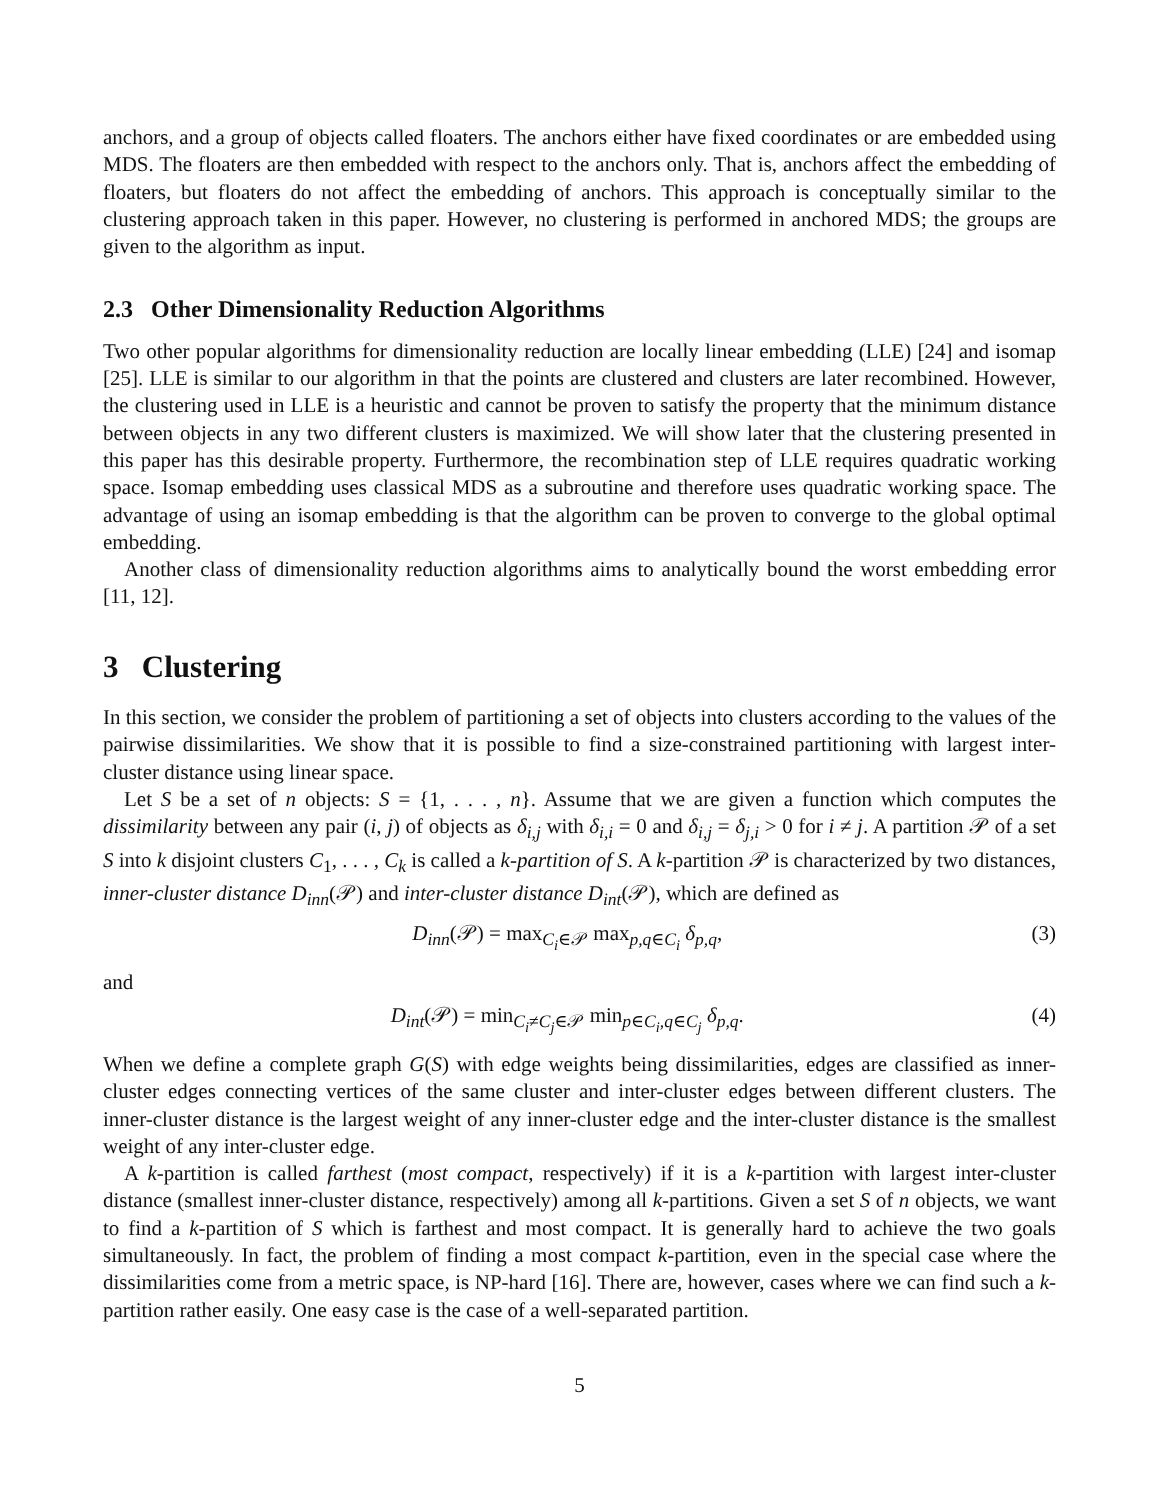anchors, and a group of objects called floaters. The anchors either have fixed coordinates or are embedded using MDS. The floaters are then embedded with respect to the anchors only. That is, anchors affect the embedding of floaters, but floaters do not affect the embedding of anchors. This approach is conceptually similar to the clustering approach taken in this paper. However, no clustering is performed in anchored MDS; the groups are given to the algorithm as input.
2.3 Other Dimensionality Reduction Algorithms
Two other popular algorithms for dimensionality reduction are locally linear embedding (LLE) [24] and isomap [25]. LLE is similar to our algorithm in that the points are clustered and clusters are later recombined. However, the clustering used in LLE is a heuristic and cannot be proven to satisfy the property that the minimum distance between objects in any two different clusters is maximized. We will show later that the clustering presented in this paper has this desirable property. Furthermore, the recombination step of LLE requires quadratic working space. Isomap embedding uses classical MDS as a subroutine and therefore uses quadratic working space. The advantage of using an isomap embedding is that the algorithm can be proven to converge to the global optimal embedding.
Another class of dimensionality reduction algorithms aims to analytically bound the worst embedding error [11, 12].
3 Clustering
In this section, we consider the problem of partitioning a set of objects into clusters according to the values of the pairwise dissimilarities. We show that it is possible to find a size-constrained partitioning with largest inter-cluster distance using linear space.
Let S be a set of n objects: S = {1, . . . , n}. Assume that we are given a function which computes the dissimilarity between any pair (i, j) of objects as δ<sub>i,j</sub> with δ<sub>i,i</sub> = 0 and δ<sub>i,j</sub> = δ<sub>j,i</sub> > 0 for i ≠ j. A partition 𝒫 of a set S into k disjoint clusters C<sub>1</sub>, . . . , C<sub>k</sub> is called a k-partition of S. A k-partition 𝒫 is characterized by two distances, inner-cluster distance D<sub>inn</sub>(𝒫) and inter-cluster distance D<sub>int</sub>(𝒫), which are defined as
D<sub>inn</sub>(𝒫) = max<sub>C<sub>i</sub>∈𝒫</sub> max<sub>p,q∈C<sub>i</sub></sub> δ<sub>p,q</sub>, (3)
and
D<sub>int</sub>(𝒫) = min<sub>C<sub>i</sub>≠C<sub>j</sub>∈𝒫</sub> min<sub>p∈C<sub>i</sub>,q∈C<sub>j</sub></sub> δ<sub>p,q</sub>. (4)
When we define a complete graph G(S) with edge weights being dissimilarities, edges are classified as inner-cluster edges connecting vertices of the same cluster and inter-cluster edges between different clusters. The inner-cluster distance is the largest weight of any inner-cluster edge and the inter-cluster distance is the smallest weight of any inter-cluster edge.
A k-partition is called farthest (most compact, respectively) if it is a k-partition with largest inter-cluster distance (smallest inner-cluster distance, respectively) among all k-partitions. Given a set S of n objects, we want to find a k-partition of S which is farthest and most compact. It is generally hard to achieve the two goals simultaneously. In fact, the problem of finding a most compact k-partition, even in the special case where the dissimilarities come from a metric space, is NP-hard [16]. There are, however, cases where we can find such a k-partition rather easily. One easy case is the case of a well-separated partition.
5